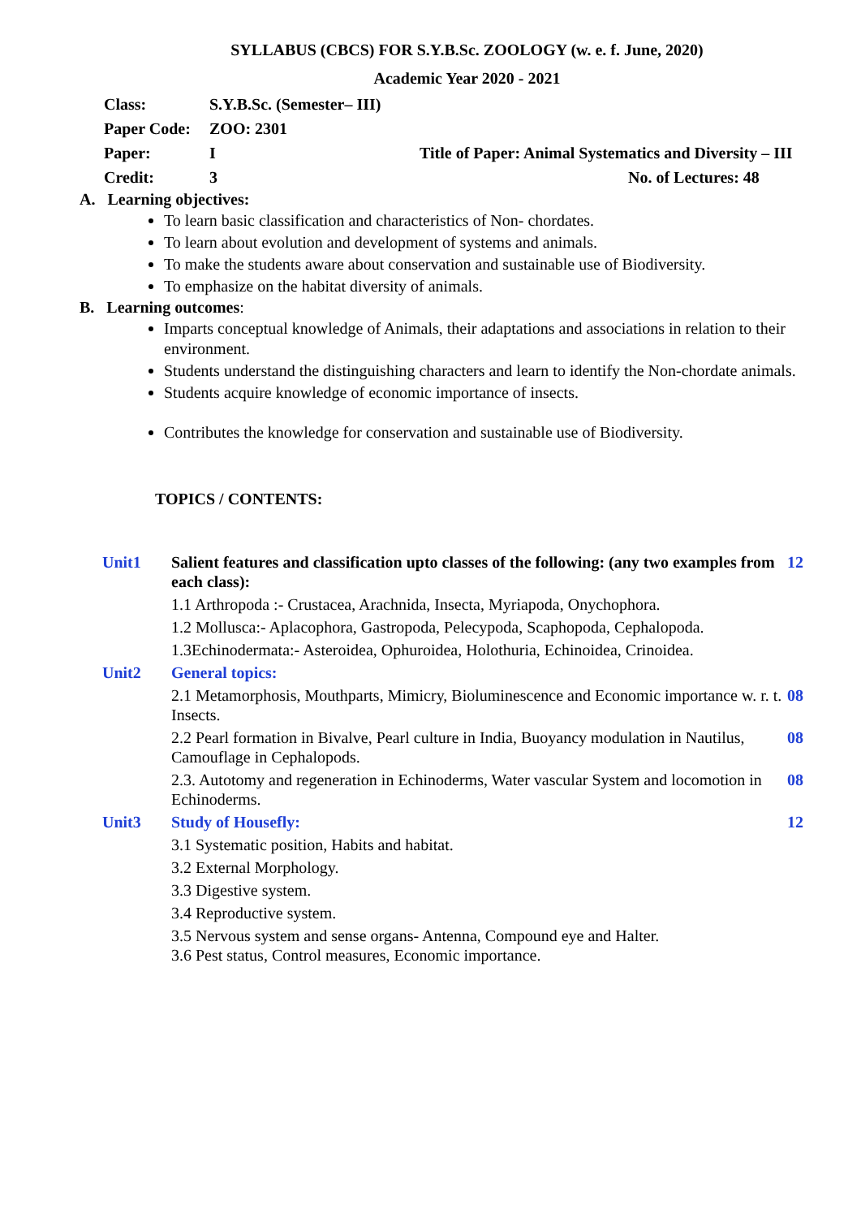SYLLABUS (CBCS) FOR S.Y.B.Sc. ZOOLOGY (w. e. f. June, 2020)
Academic Year 2020 - 2021
| Class: | S.Y.B.Sc. (Semester– III) | |
| Paper Code: | ZOO: 2301 | |
| Paper: | I | Title of Paper: Animal Systematics and Diversity – III |
| Credit: | 3 | No. of Lectures: 48 |
A. Learning objectives:
To learn basic classification and characteristics of Non- chordates.
To learn about evolution and development of systems and animals.
To make the students aware about conservation and sustainable use of Biodiversity.
To emphasize on the habitat diversity of animals.
B. Learning outcomes:
Imparts conceptual knowledge of Animals, their adaptations and associations in relation to their environment.
Students understand the distinguishing characters and learn to identify the Non-chordate animals.
Students acquire knowledge of economic importance of insects.
Contributes the knowledge for conservation and sustainable use of Biodiversity.
TOPICS / CONTENTS:
| Unit1 | Salient features and classification upto classes of the following: (any two examples from each class): | 12 |
| | 1.1 Arthropoda :- Crustacea, Arachnida, Insecta, Myriapoda, Onychophora. | |
| | 1.2 Mollusca:- Aplacophora, Gastropoda, Pelecypoda, Scaphopoda, Cephalopoda. | |
| | 1.3Echinodermata:- Asteroidea, Ophuroidea, Holothuria, Echinoidea, Crinoidea. | |
| Unit2 | General topics: | |
| | 2.1 Metamorphosis, Mouthparts, Mimicry, Bioluminescence and Economic importance w. r. t. Insects. | 08 |
| | 2.2 Pearl formation in Bivalve, Pearl culture in India, Buoyancy modulation in Nautilus, Camouflage in Cephalopods. | 08 |
| | 2.3. Autotomy and regeneration in Echinoderms, Water vascular System and locomotion in Echinoderms. | 08 |
| Unit3 | Study of Housefly: | 12 |
| | 3.1 Systematic position, Habits and habitat. | |
| | 3.2 External Morphology. | |
| | 3.3 Digestive system. | |
| | 3.4 Reproductive system. | |
| | 3.5 Nervous system and sense organs- Antenna, Compound eye and Halter. 3.6 Pest status, Control measures, Economic importance. | |